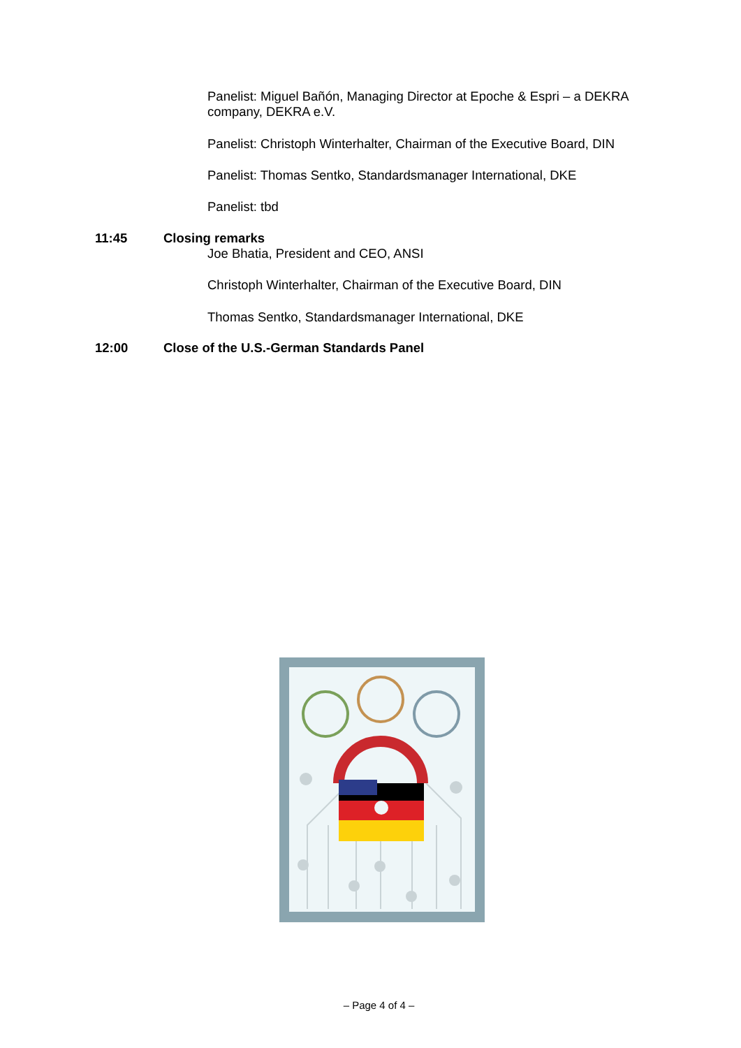Panelist: Miguel Bañón, Managing Director at Epoche & Espri – a DEKRA company, DEKRA e.V.
Panelist: Christoph Winterhalter, Chairman of the Executive Board, DIN
Panelist: Thomas Sentko, Standardsmanager International, DKE
Panelist: tbd
11:45 Closing remarks
Joe Bhatia, President and CEO, ANSI
Christoph Winterhalter, Chairman of the Executive Board, DIN
Thomas Sentko, Standardsmanager International, DKE
12:00
Close of the U.S.-German Standards Panel
– Page 4 of 4 –